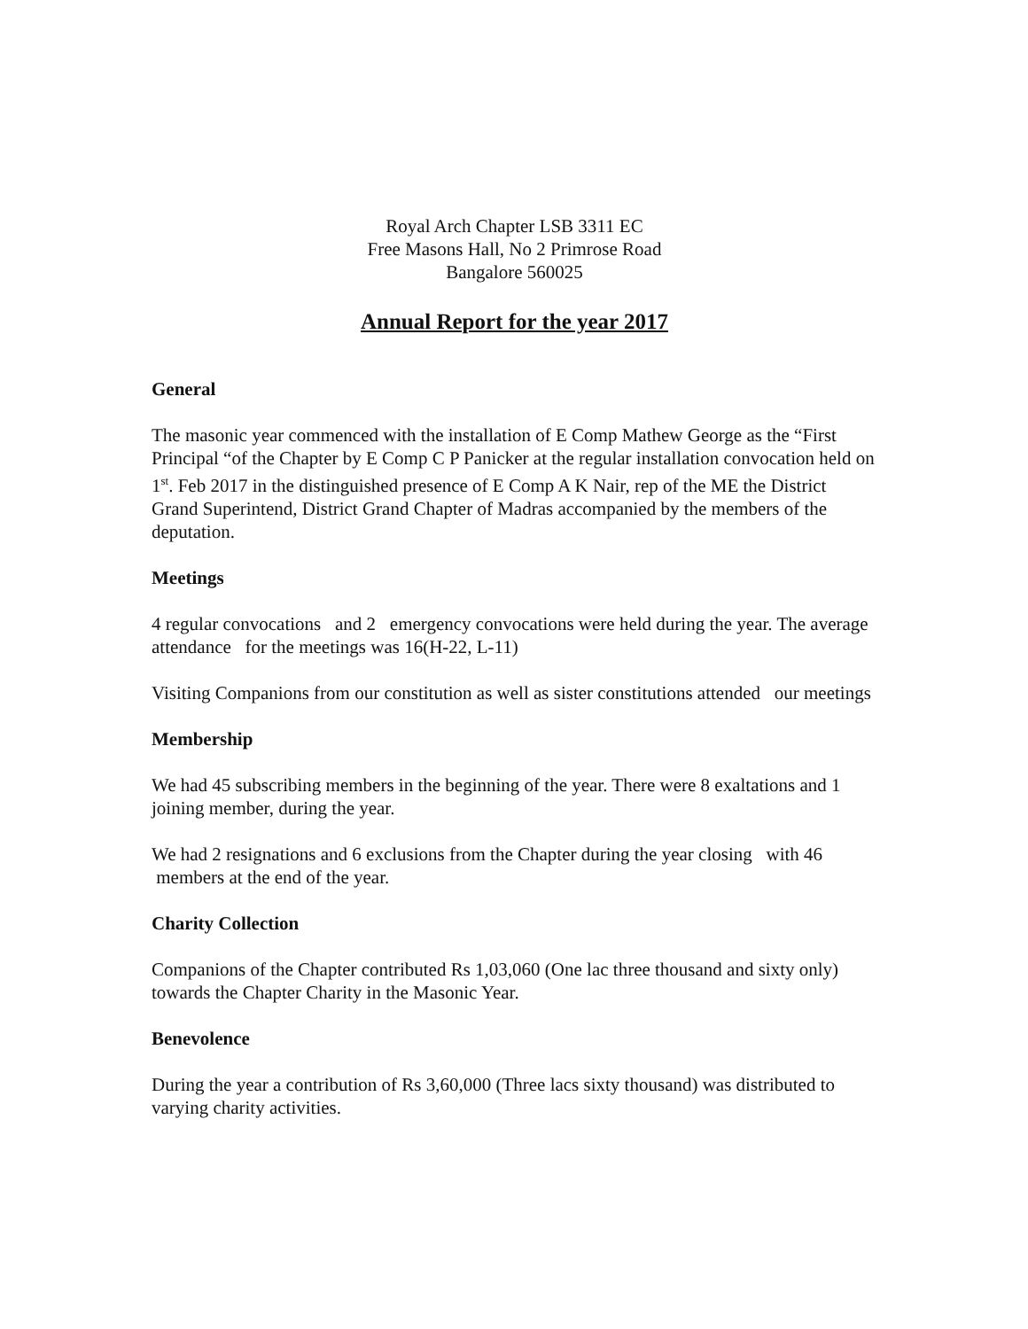Royal Arch Chapter LSB 3311 EC
Free Masons Hall, No 2 Primrose Road
Bangalore 560025
Annual Report for the year 2017
General
The masonic year commenced with the installation of E Comp Mathew George as the “First Principal “of the Chapter by E Comp C P Panicker at the regular installation convocation held on 1<sup>st</sup>. Feb 2017 in the distinguished presence of E Comp A K Nair, rep of the ME the District Grand Superintend, District Grand Chapter of Madras accompanied by the members of the deputation.
Meetings
4 regular convocations and 2 emergency convocations were held during the year. The average attendance for the meetings was 16(H-22, L-11)
Visiting Companions from our constitution as well as sister constitutions attended our meetings
Membership
We had 45 subscribing members in the beginning of the year. There were 8 exaltations and 1 joining member, during the year.
We had 2 resignations and 6 exclusions from the Chapter during the year closing with 46 members at the end of the year.
Charity Collection
Companions of the Chapter contributed Rs 1,03,060 (One lac three thousand and sixty only) towards the Chapter Charity in the Masonic Year.
Benevolence
During the year a contribution of Rs 3,60,000 (Three lacs sixty thousand) was distributed to varying charity activities.